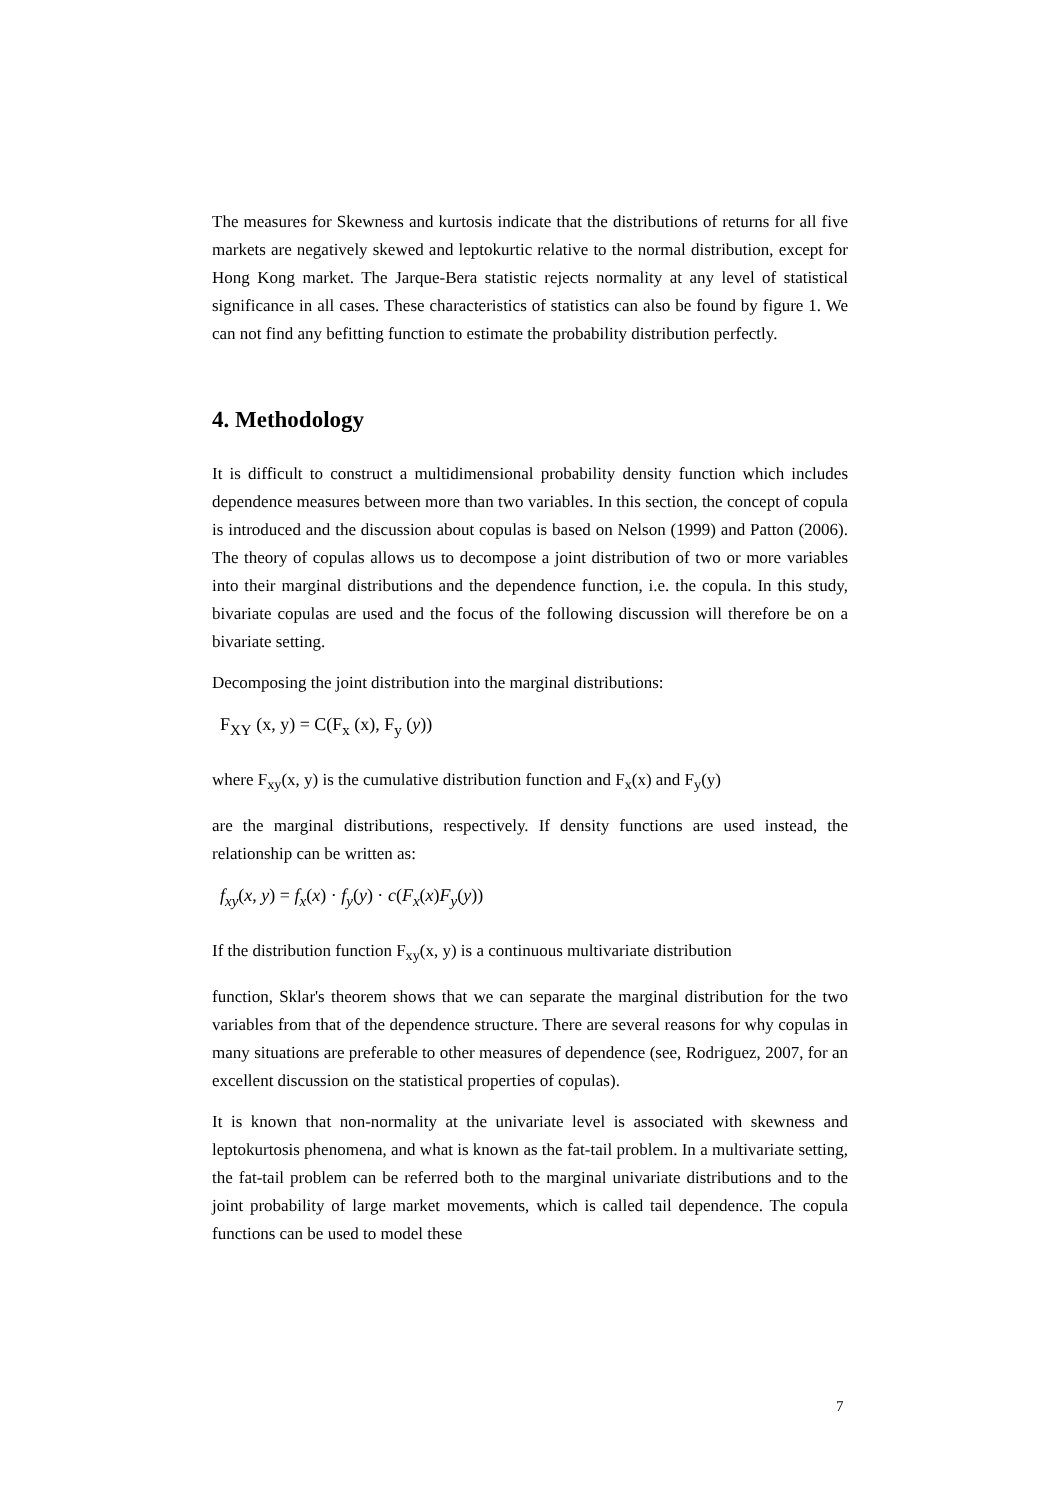The measures for Skewness and kurtosis indicate that the distributions of returns for all five markets are negatively skewed and leptokurtic relative to the normal distribution, except for Hong Kong market. The Jarque-Bera statistic rejects normality at any level of statistical significance in all cases. These characteristics of statistics can also be found by figure 1. We can not find any befitting function to estimate the probability distribution perfectly.
4. Methodology
It is difficult to construct a multidimensional probability density function which includes dependence measures between more than two variables. In this section, the concept of copula is introduced and the discussion about copulas is based on Nelson (1999) and Patton (2006). The theory of copulas allows us to decompose a joint distribution of two or more variables into their marginal distributions and the dependence function, i.e. the copula. In this study, bivariate copulas are used and the focus of the following discussion will therefore be on a bivariate setting.
Decomposing the joint distribution into the marginal distributions:
F<sub>XY</sub> (x, y) = C(F<sub>x</sub> (x), F<sub>y</sub> (y))
where F<sub>xy</sub>(x, y) is the cumulative distribution function and F<sub>x</sub>(x) and F<sub>y</sub>(y)
are the marginal distributions, respectively. If density functions are used instead, the relationship can be written as:
f<sub>xy</sub>(x, y) = f<sub>x</sub>(x) · f<sub>y</sub>(y) · c(F<sub>x</sub>(x)F<sub>y</sub>(y))
If the distribution function F<sub>xy</sub>(x, y) is a continuous multivariate distribution
function, Sklar's theorem shows that we can separate the marginal distribution for the two variables from that of the dependence structure. There are several reasons for why copulas in many situations are preferable to other measures of dependence (see, Rodriguez, 2007, for an excellent discussion on the statistical properties of copulas).
It is known that non-normality at the univariate level is associated with skewness and leptokurtosis phenomena, and what is known as the fat-tail problem. In a multivariate setting, the fat-tail problem can be referred both to the marginal univariate distributions and to the joint probability of large market movements, which is called tail dependence. The copula functions can be used to model these
7